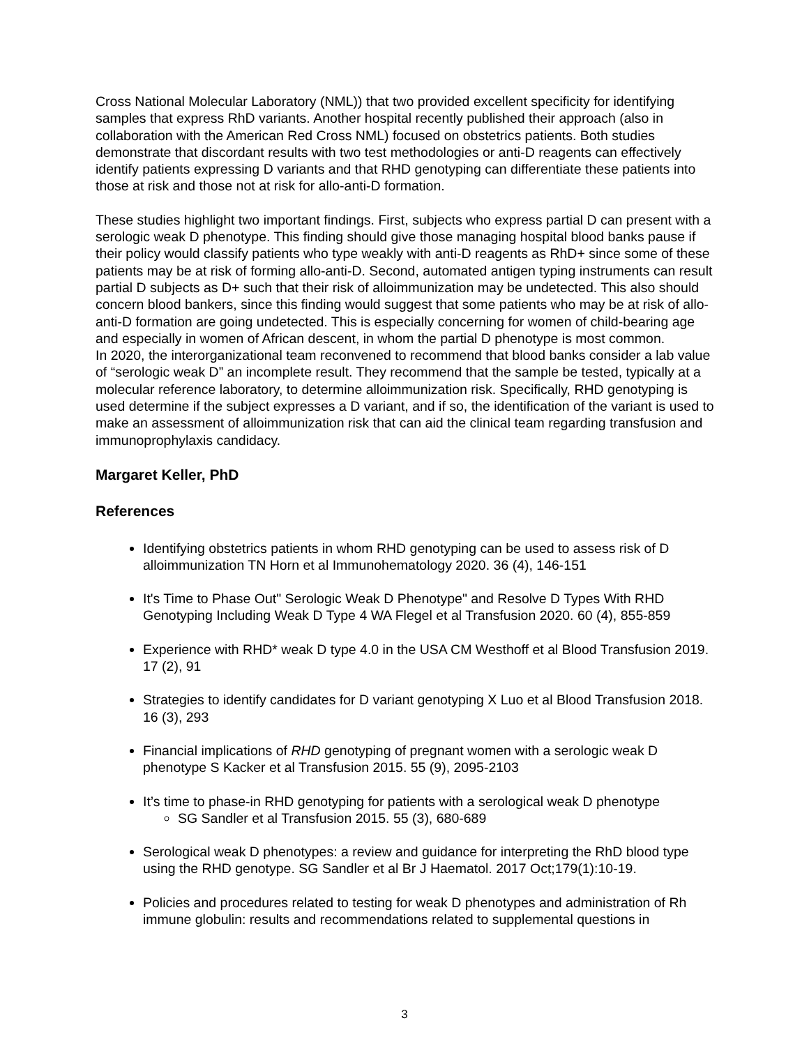Cross National Molecular Laboratory (NML)) that two provided excellent specificity for identifying samples that express RhD variants. Another hospital recently published their approach (also in collaboration with the American Red Cross NML) focused on obstetrics patients. Both studies demonstrate that discordant results with two test methodologies or anti-D reagents can effectively identify patients expressing D variants and that RHD genotyping can differentiate these patients into those at risk and those not at risk for allo-anti-D formation.
These studies highlight two important findings. First, subjects who express partial D can present with a serologic weak D phenotype. This finding should give those managing hospital blood banks pause if their policy would classify patients who type weakly with anti-D reagents as RhD+ since some of these patients may be at risk of forming allo-anti-D. Second, automated antigen typing instruments can result partial D subjects as D+ such that their risk of alloimmunization may be undetected. This also should concern blood bankers, since this finding would suggest that some patients who may be at risk of allo-anti-D formation are going undetected. This is especially concerning for women of child-bearing age and especially in women of African descent, in whom the partial D phenotype is most common.
In 2020, the interorganizational team reconvened to recommend that blood banks consider a lab value of “serologic weak D” an incomplete result. They recommend that the sample be tested, typically at a molecular reference laboratory, to determine alloimmunization risk. Specifically, RHD genotyping is used determine if the subject expresses a D variant, and if so, the identification of the variant is used to make an assessment of alloimmunization risk that can aid the clinical team regarding transfusion and immunoprophylaxis candidacy.
Margaret Keller, PhD
References
Identifying obstetrics patients in whom RHD genotyping can be used to assess risk of D alloimmunization TN Horn et al Immunohematology 2020. 36 (4), 146-151
It's Time to Phase Out" Serologic Weak D Phenotype" and Resolve D Types With RHD Genotyping Including Weak D Type 4 WA Flegel et al Transfusion 2020. 60 (4), 855-859
Experience with RHD* weak D type 4.0 in the USA CM Westhoff et al Blood Transfusion 2019. 17 (2), 91
Strategies to identify candidates for D variant genotyping X Luo et al Blood Transfusion 2018. 16 (3), 293
Financial implications of RHD genotyping of pregnant women with a serologic weak D phenotype S Kacker et al Transfusion 2015. 55 (9), 2095-2103
It’s time to phase-in RHD genotyping for patients with a serological weak D phenotype
SG Sandler et al Transfusion 2015. 55 (3), 680-689
Serological weak D phenotypes: a review and guidance for interpreting the RhD blood type using the RHD genotype. SG Sandler et al Br J Haematol. 2017 Oct;179(1):10-19.
Policies and procedures related to testing for weak D phenotypes and administration of Rh immune globulin: results and recommendations related to supplemental questions in
3